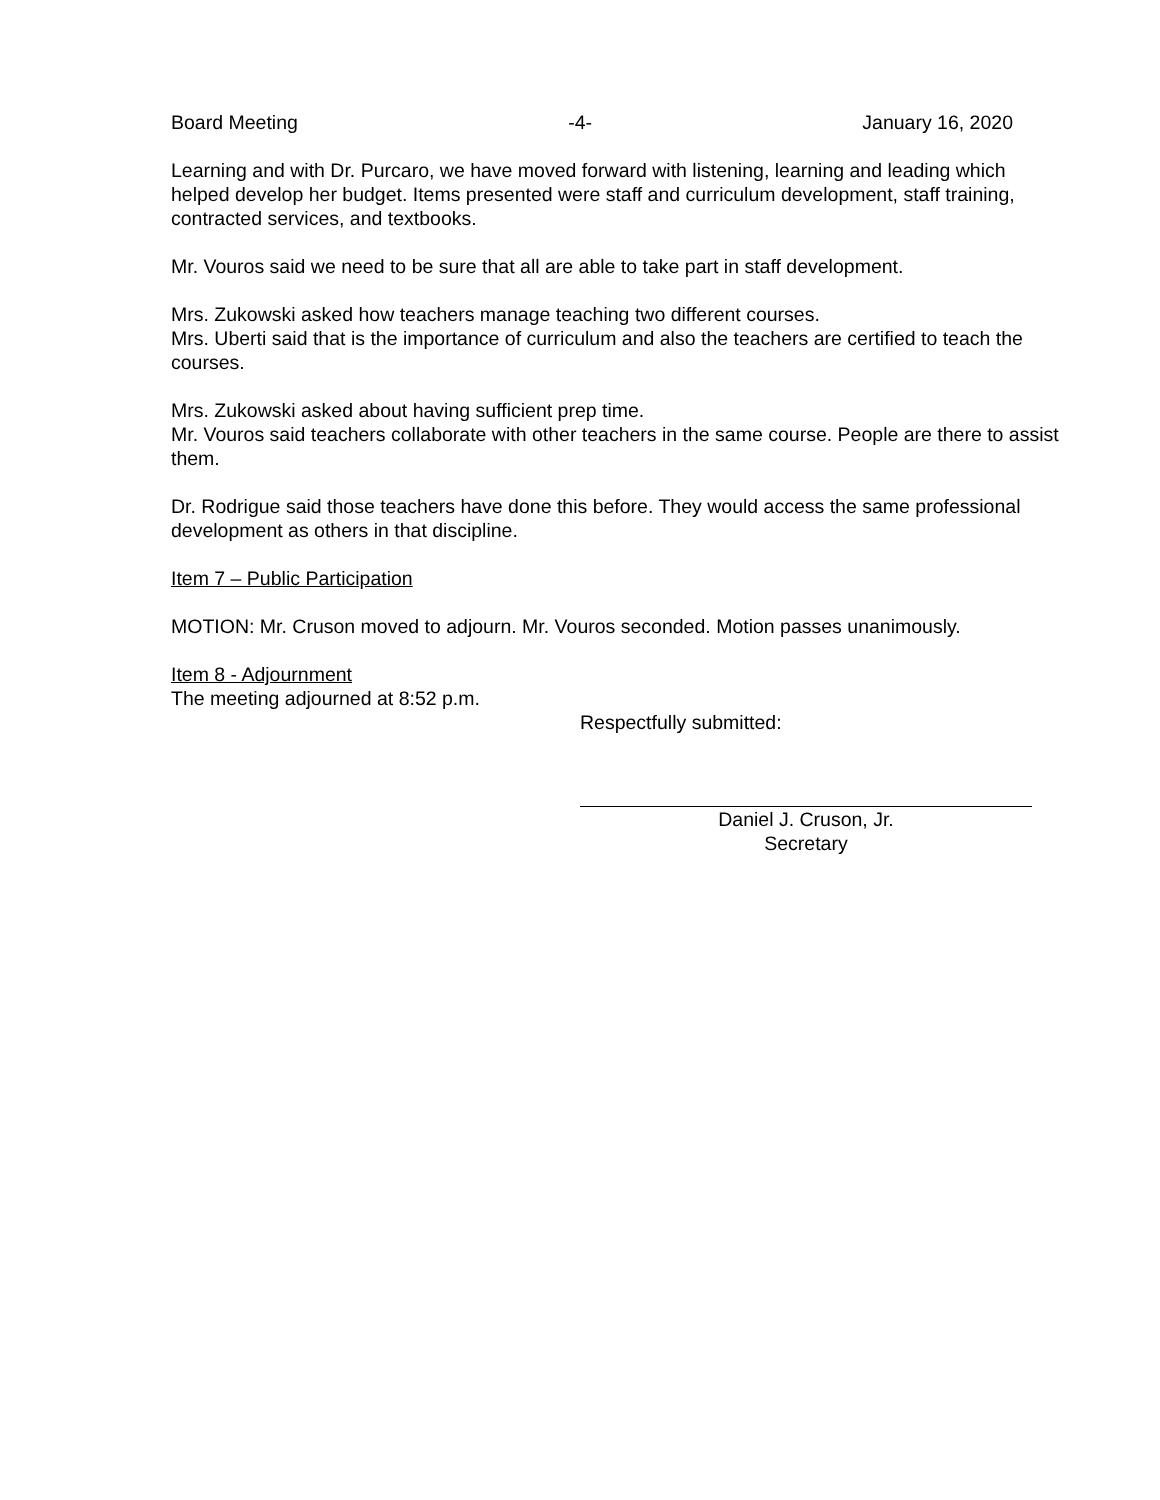Board Meeting -4- January 16, 2020
Learning and with Dr. Purcaro, we have moved forward with listening, learning and leading which helped develop her budget. Items presented were staff and curriculum development, staff training, contracted services, and textbooks.
Mr. Vouros said we need to be sure that all are able to take part in staff development.
Mrs. Zukowski asked how teachers manage teaching two different courses.
Mrs. Uberti said that is the importance of curriculum and also the teachers are certified to teach the courses.
Mrs. Zukowski asked about having sufficient prep time.
Mr. Vouros said teachers collaborate with other teachers in the same course. People are there to assist them.
Dr. Rodrigue said those teachers have done this before. They would access the same professional development as others in that discipline.
Item 7 – Public Participation
MOTION: Mr. Cruson moved to adjourn. Mr. Vouros seconded. Motion passes unanimously.
Item 8 - Adjournment
The meeting adjourned at 8:52 p.m.
Respectfully submitted:
Daniel J. Cruson, Jr.
Secretary